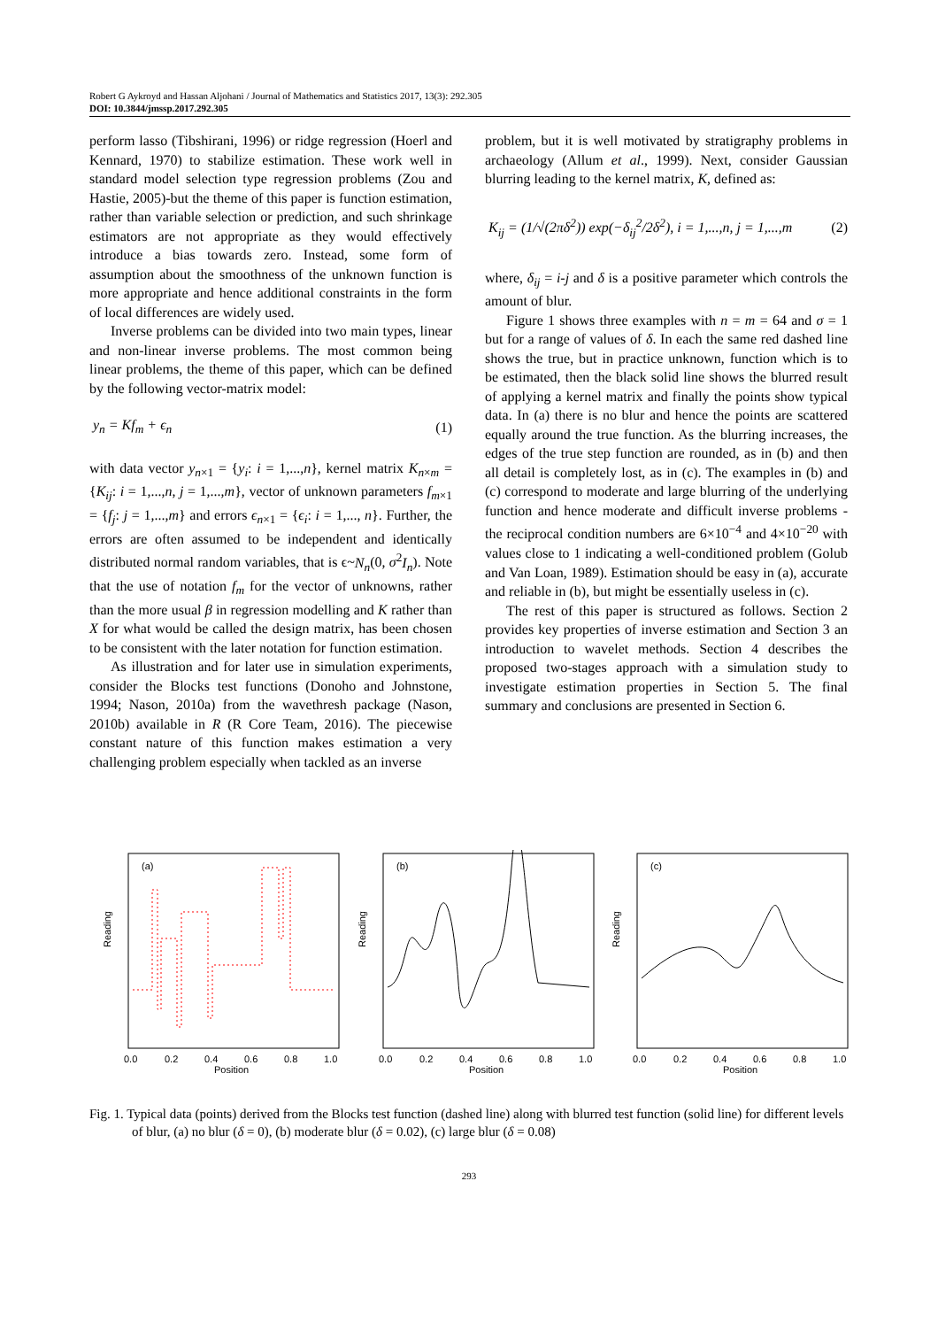Robert G Aykroyd and Hassan Aljohani / Journal of Mathematics and Statistics 2017, 13(3): 292.305
DOI: 10.3844/jmssp.2017.292.305
perform lasso (Tibshirani, 1996) or ridge regression (Hoerl and Kennard, 1970) to stabilize estimation. These work well in standard model selection type regression problems (Zou and Hastie, 2005)-but the theme of this paper is function estimation, rather than variable selection or prediction, and such shrinkage estimators are not appropriate as they would effectively introduce a bias towards zero. Instead, some form of assumption about the smoothness of the unknown function is more appropriate and hence additional constraints in the form of local differences are widely used.
Inverse problems can be divided into two main types, linear and non-linear inverse problems. The most common being linear problems, the theme of this paper, which can be defined by the following vector-matrix model:
y<sub>n</sub> = Kf<sub>m</sub> + ϵ<sub>n</sub> (1)
with data vector y<sub>n×1</sub> = {y<sub>i</sub>: i = 1,...,n}, kernel matrix K<sub>n×m</sub> = {K<sub>ij</sub>: i = 1,...,n, j = 1,...,m}, vector of unknown parameters f<sub>m×1</sub> = {f<sub>j</sub>: j = 1,...,m} and errors ϵ<sub>n×1</sub> = {ϵ<sub>i</sub>: i = 1,..., n}. Further, the errors are often assumed to be independent and identically distributed normal random variables, that is ϵ~N<sub>n</sub>(0, σ<sup>2</sup>I<sub>n</sub>). Note that the use of notation f<sub>m</sub> for the vector of unknowns, rather than the more usual β in regression modelling and K rather than X for what would be called the design matrix, has been chosen to be consistent with the later notation for function estimation.
As illustration and for later use in simulation experiments, consider the Blocks test functions (Donoho and Johnstone, 1994; Nason, 2010a) from the wavethresh package (Nason, 2010b) available in R (R Core Team, 2016). The piecewise constant nature of this function makes estimation a very challenging problem especially when tackled as an inverse
problem, but it is well motivated by stratigraphy problems in archaeology (Allum et al., 1999). Next, consider Gaussian blurring leading to the kernel matrix, K, defined as:
K<sub>ij</sub> = (1/√(2πδ<sup>2</sup>)) exp(−δ<sub>ij</sub><sup>2</sup>/2δ<sup>2</sup>), i = 1,...,n, j = 1,...,m (2)
where, δ<sub>ij</sub> = i-j and δ is a positive parameter which controls the amount of blur.
Figure 1 shows three examples with n = m = 64 and σ = 1 but for a range of values of δ. In each the same red dashed line shows the true, but in practice unknown, function which is to be estimated, then the black solid line shows the blurred result of applying a kernel matrix and finally the points show typical data. In (a) there is no blur and hence the points are scattered equally around the true function. As the blurring increases, the edges of the true step function are rounded, as in (b) and then all detail is completely lost, as in (c). The examples in (b) and (c) correspond to moderate and large blurring of the underlying function and hence moderate and difficult inverse problems - the reciprocal condition numbers are 6×10<sup>−4</sup> and 4×10<sup>−20</sup> with values close to 1 indicating a well-conditioned problem (Golub and Van Loan, 1989). Estimation should be easy in (a), accurate and reliable in (b), but might be essentially useless in (c).
The rest of this paper is structured as follows. Section 2 provides key properties of inverse estimation and Section 3 an introduction to wavelet methods. Section 4 describes the proposed two-stages approach with a simulation study to investigate estimation properties in Section 5. The final summary and conclusions are presented in Section 6.
(a)
Reading
0.0
0.2
0.4
0.6
0.8
1.0
Position
(b)
Reading
0.0
0.2
0.4
0.6
0.8
1.0
Position
(c)
Reading
0.0
0.2
0.4
0.6
0.8
1.0
Position
Fig. 1. Typical data (points) derived from the Blocks test function (dashed line) along with blurred test function (solid line) for different levels of blur, (a) no blur (δ = 0), (b) moderate blur (δ = 0.02), (c) large blur (δ = 0.08)
293